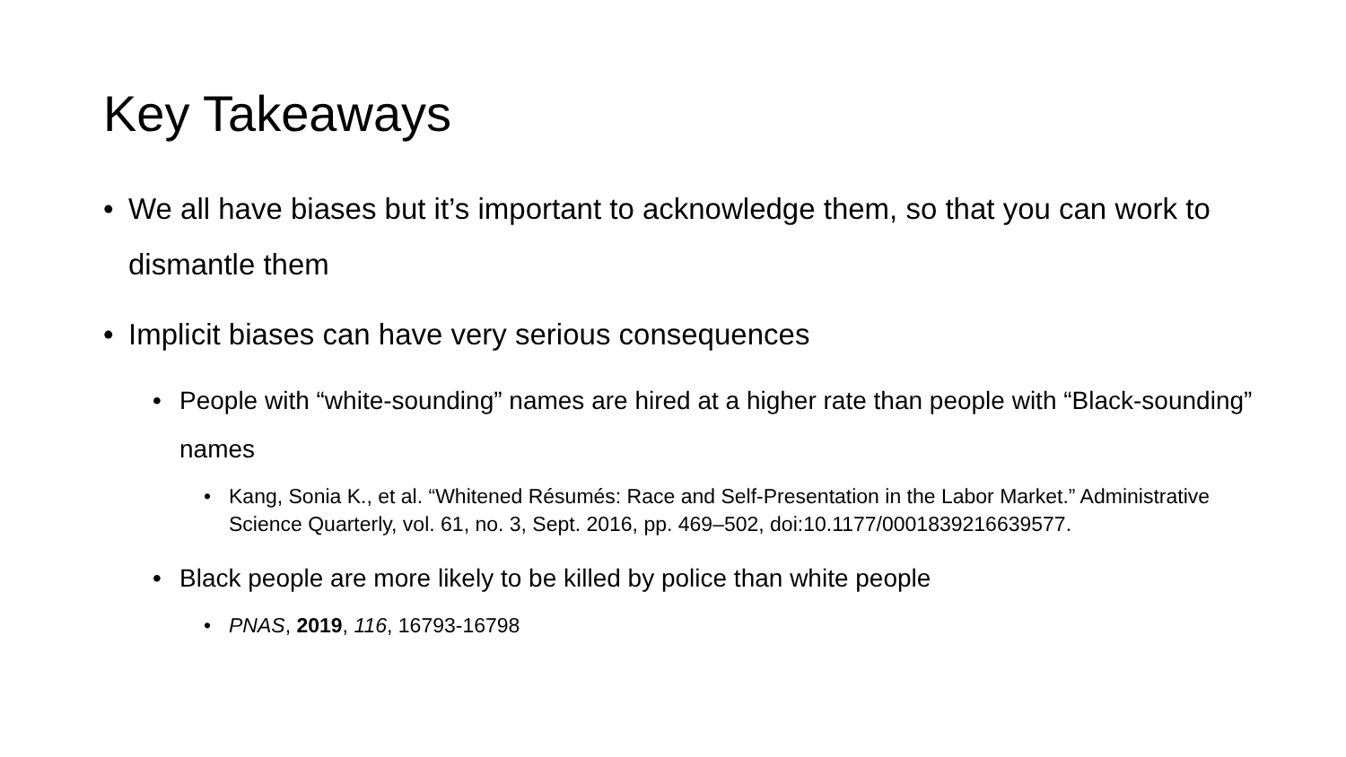Key Takeaways
• We all have biases but it’s important to acknowledge them, so that you can work to dismantle them
• Implicit biases can have very serious consequences
• People with “white-sounding” names are hired at a higher rate than people with “Black-sounding” names
• Kang, Sonia K., et al. “Whitened Résumés: Race and Self-Presentation in the Labor Market.” Administrative Science Quarterly, vol. 61, no. 3, Sept. 2016, pp. 469–502, doi:10.1177/0001839216639577.
• Black people are more likely to be killed by police than white people
• PNAS, 2019, 116, 16793-16798